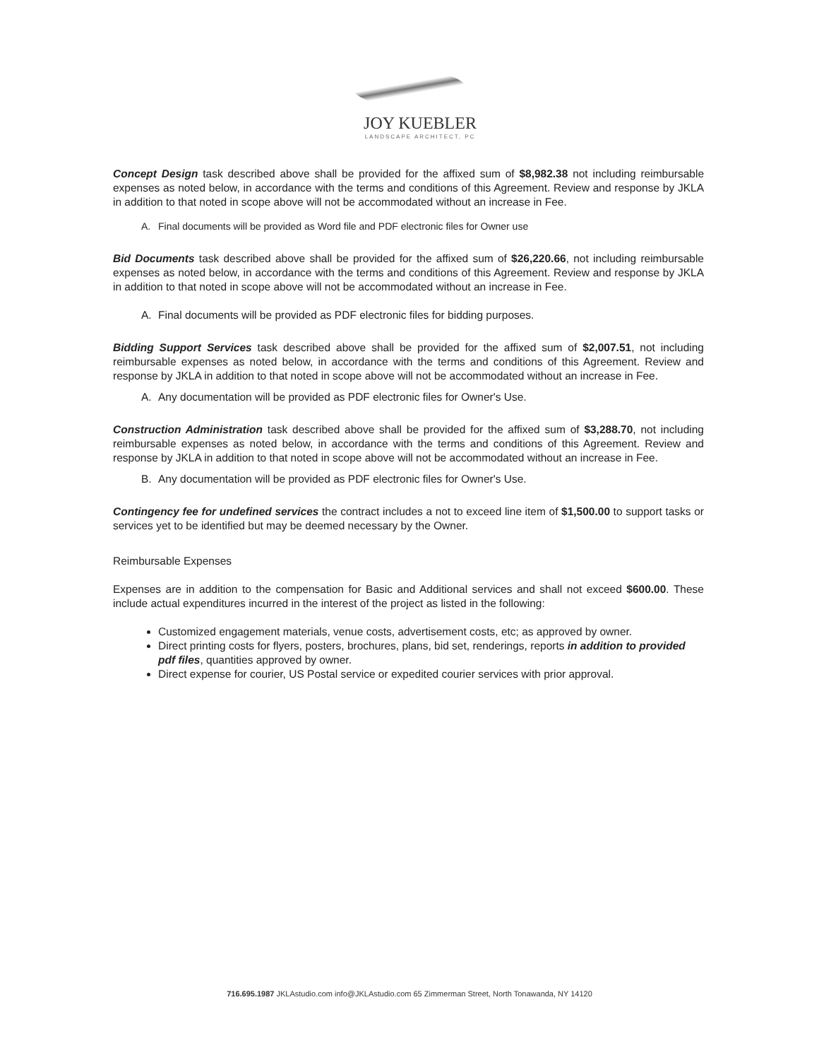JOY KUEBLER
LANDSCAPE ARCHITECT, PC
Concept Design task described above shall be provided for the affixed sum of $8,982.38 not including reimbursable expenses as noted below, in accordance with the terms and conditions of this Agreement. Review and response by JKLA in addition to that noted in scope above will not be accommodated without an increase in Fee.
A. Final documents will be provided as Word file and PDF electronic files for Owner use
Bid Documents task described above shall be provided for the affixed sum of $26,220.66, not including reimbursable expenses as noted below, in accordance with the terms and conditions of this Agreement. Review and response by JKLA in addition to that noted in scope above will not be accommodated without an increase in Fee.
A. Final documents will be provided as PDF electronic files for bidding purposes.
Bidding Support Services task described above shall be provided for the affixed sum of $2,007.51, not including reimbursable expenses as noted below, in accordance with the terms and conditions of this Agreement. Review and response by JKLA in addition to that noted in scope above will not be accommodated without an increase in Fee.
A. Any documentation will be provided as PDF electronic files for Owner's Use.
Construction Administration task described above shall be provided for the affixed sum of $3,288.70, not including reimbursable expenses as noted below, in accordance with the terms and conditions of this Agreement. Review and response by JKLA in addition to that noted in scope above will not be accommodated without an increase in Fee.
B. Any documentation will be provided as PDF electronic files for Owner's Use.
Contingency fee for undefined services the contract includes a not to exceed line item of $1,500.00 to support tasks or services yet to be identified but may be deemed necessary by the Owner.
Reimbursable Expenses
Expenses are in addition to the compensation for Basic and Additional services and shall not exceed $600.00. These include actual expenditures incurred in the interest of the project as listed in the following:
Customized engagement materials, venue costs, advertisement costs, etc; as approved by owner.
Direct printing costs for flyers, posters, brochures, plans, bid set, renderings, reports in addition to provided pdf files, quantities approved by owner.
Direct expense for courier, US Postal service or expedited courier services with prior approval.
716.695.1987 JKLAstudio.com info@JKLAstudio.com 65 Zimmerman Street, North Tonawanda, NY 14120